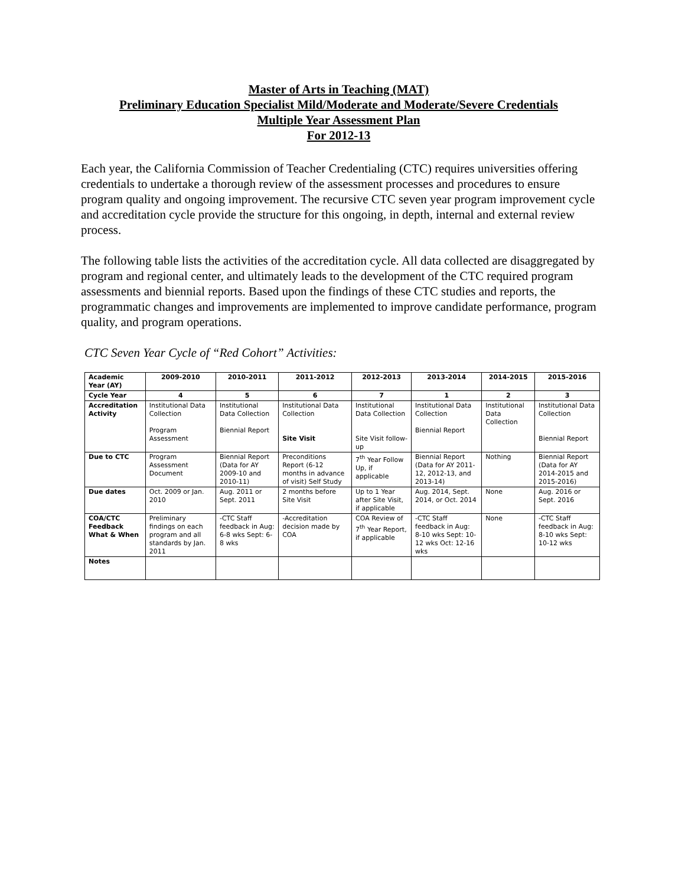Master of Arts in Teaching (MAT)
Preliminary Education Specialist Mild/Moderate and Moderate/Severe Credentials
Multiple Year Assessment Plan
For 2012-13
Each year, the California Commission of Teacher Credentialing (CTC) requires universities offering credentials to undertake a thorough review of the assessment processes and procedures to ensure program quality and ongoing improvement. The recursive CTC seven year program improvement cycle and accreditation cycle provide the structure for this ongoing, in depth, internal and external review process.
The following table lists the activities of the accreditation cycle. All data collected are disaggregated by program and regional center, and ultimately leads to the development of the CTC required program assessments and biennial reports. Based upon the findings of these CTC studies and reports, the programmatic changes and improvements are implemented to improve candidate performance, program quality, and program operations.
CTC Seven Year Cycle of “Red Cohort” Activities:
| Academic Year (AY) | 2009-2010 | 2010-2011 | 2011-2012 | 2012-2013 | 2013-2014 | 2014-2015 | 2015-2016 |
| --- | --- | --- | --- | --- | --- | --- | --- |
| Cycle Year | 4 | 5 | 6 | 7 | 1 | 2 | 3 |
| Accreditation Activity | Institutional Data Collection Program Assessment | Institutional Data Collection Biennial Report | Institutional Data Collection Site Visit | Institutional Data Collection Site Visit follow-up | Institutional Data Collection Biennial Report | Institutional Data Collection | Institutional Data Collection Biennial Report |
| Due to CTC | Program Assessment Document | Biennial Report (Data for AY 2009-10 and 2010-11) | Preconditions Report (6-12 months in advance of visit) Self Study | 7<sup>th</sup> Year Follow Up, if applicable | Biennial Report (Data for AY 2011-12, 2012-13, and 2013-14) | Nothing | Biennial Report (Data for AY 2014-2015 and 2015-2016) |
| Due dates | Oct. 2009 or Jan. 2010 | Aug. 2011 or Sept. 2011 | 2 months before Site Visit | Up to 1 Year after Site Visit, if applicable | Aug. 2014, Sept. 2014, or Oct. 2014 | None | Aug. 2016 or Sept. 2016 |
| COA/CTC Feedback What & When | Preliminary findings on each program and all standards by Jan. 2011 | -CTC Staff feedback in Aug: 6-8 wks Sept: 6-8 wks | -Accreditation decision made by COA | COA Review of 7<sup>th</sup> Year Report, if applicable | -CTC Staff feedback in Aug: 8-10 wks Sept: 10-12 wks Oct: 12-16 wks | None | -CTC Staff feedback in Aug: 8-10 wks Sept: 10-12 wks |
| Notes | | | | | | | |